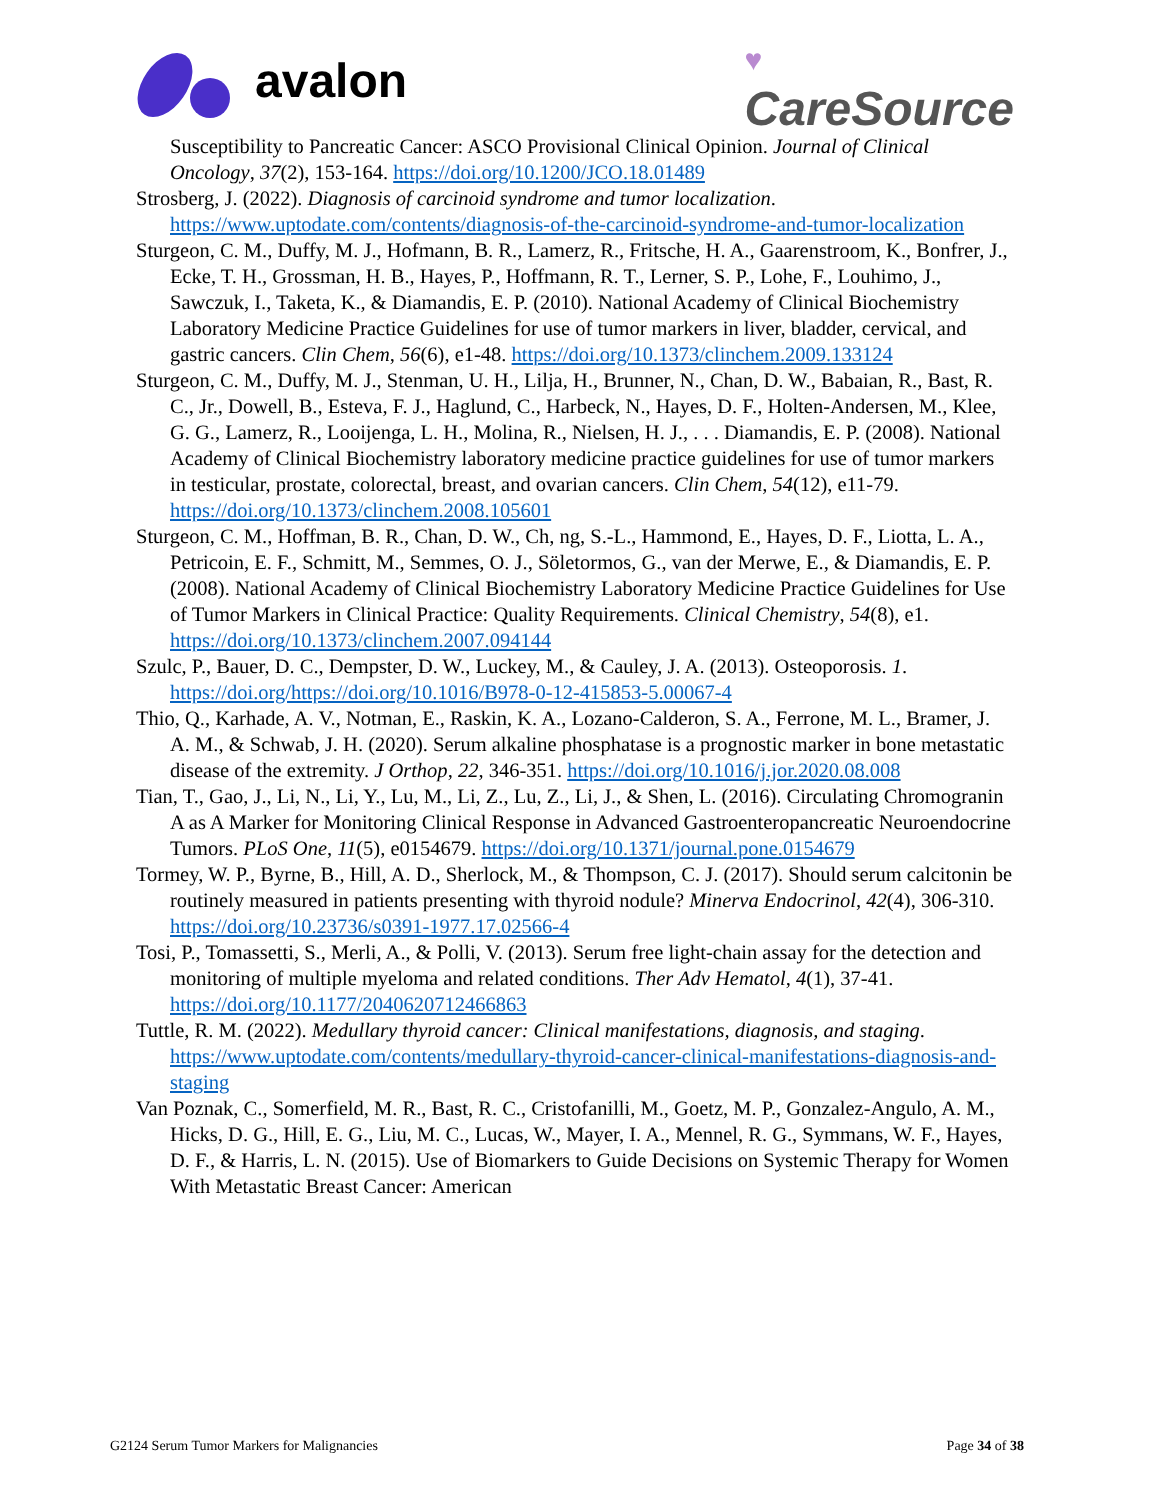avalon
♥
CareSource
Susceptibility to Pancreatic Cancer: ASCO Provisional Clinical Opinion. Journal of Clinical Oncology, 37(2), 153-164. https://doi.org/10.1200/JCO.18.01489
Strosberg, J. (2022). Diagnosis of carcinoid syndrome and tumor localization. https://www.uptodate.com/contents/diagnosis-of-the-carcinoid-syndrome-and-tumor-localization
Sturgeon, C. M., Duffy, M. J., Hofmann, B. R., Lamerz, R., Fritsche, H. A., Gaarenstroom, K., Bonfrer, J., Ecke, T. H., Grossman, H. B., Hayes, P., Hoffmann, R. T., Lerner, S. P., Lohe, F., Louhimo, J., Sawczuk, I., Taketa, K., & Diamandis, E. P. (2010). National Academy of Clinical Biochemistry Laboratory Medicine Practice Guidelines for use of tumor markers in liver, bladder, cervical, and gastric cancers. Clin Chem, 56(6), e1-48. https://doi.org/10.1373/clinchem.2009.133124
Sturgeon, C. M., Duffy, M. J., Stenman, U. H., Lilja, H., Brunner, N., Chan, D. W., Babaian, R., Bast, R. C., Jr., Dowell, B., Esteva, F. J., Haglund, C., Harbeck, N., Hayes, D. F., Holten-Andersen, M., Klee, G. G., Lamerz, R., Looijenga, L. H., Molina, R., Nielsen, H. J., . . . Diamandis, E. P. (2008). National Academy of Clinical Biochemistry laboratory medicine practice guidelines for use of tumor markers in testicular, prostate, colorectal, breast, and ovarian cancers. Clin Chem, 54(12), e11-79. https://doi.org/10.1373/clinchem.2008.105601
Sturgeon, C. M., Hoffman, B. R., Chan, D. W., Ch, ng, S.-L., Hammond, E., Hayes, D. F., Liotta, L. A., Petricoin, E. F., Schmitt, M., Semmes, O. J., Söletormos, G., van der Merwe, E., & Diamandis, E. P. (2008). National Academy of Clinical Biochemistry Laboratory Medicine Practice Guidelines for Use of Tumor Markers in Clinical Practice: Quality Requirements. Clinical Chemistry, 54(8), e1. https://doi.org/10.1373/clinchem.2007.094144
Szulc, P., Bauer, D. C., Dempster, D. W., Luckey, M., & Cauley, J. A. (2013). Osteoporosis. 1. https://doi.org/https://doi.org/10.1016/B978-0-12-415853-5.00067-4
Thio, Q., Karhade, A. V., Notman, E., Raskin, K. A., Lozano-Calderon, S. A., Ferrone, M. L., Bramer, J. A. M., & Schwab, J. H. (2020). Serum alkaline phosphatase is a prognostic marker in bone metastatic disease of the extremity. J Orthop, 22, 346-351. https://doi.org/10.1016/j.jor.2020.08.008
Tian, T., Gao, J., Li, N., Li, Y., Lu, M., Li, Z., Lu, Z., Li, J., & Shen, L. (2016). Circulating Chromogranin A as A Marker for Monitoring Clinical Response in Advanced Gastroenteropancreatic Neuroendocrine Tumors. PLoS One, 11(5), e0154679. https://doi.org/10.1371/journal.pone.0154679
Tormey, W. P., Byrne, B., Hill, A. D., Sherlock, M., & Thompson, C. J. (2017). Should serum calcitonin be routinely measured in patients presenting with thyroid nodule? Minerva Endocrinol, 42(4), 306-310. https://doi.org/10.23736/s0391-1977.17.02566-4
Tosi, P., Tomassetti, S., Merli, A., & Polli, V. (2013). Serum free light-chain assay for the detection and monitoring of multiple myeloma and related conditions. Ther Adv Hematol, 4(1), 37-41. https://doi.org/10.1177/2040620712466863
Tuttle, R. M. (2022). Medullary thyroid cancer: Clinical manifestations, diagnosis, and staging. https://www.uptodate.com/contents/medullary-thyroid-cancer-clinical-manifestations-diagnosis-and-staging
Van Poznak, C., Somerfield, M. R., Bast, R. C., Cristofanilli, M., Goetz, M. P., Gonzalez-Angulo, A. M., Hicks, D. G., Hill, E. G., Liu, M. C., Lucas, W., Mayer, I. A., Mennel, R. G., Symmans, W. F., Hayes, D. F., & Harris, L. N. (2015). Use of Biomarkers to Guide Decisions on Systemic Therapy for Women With Metastatic Breast Cancer: American
G2124 Serum Tumor Markers for Malignancies Page 34 of 38